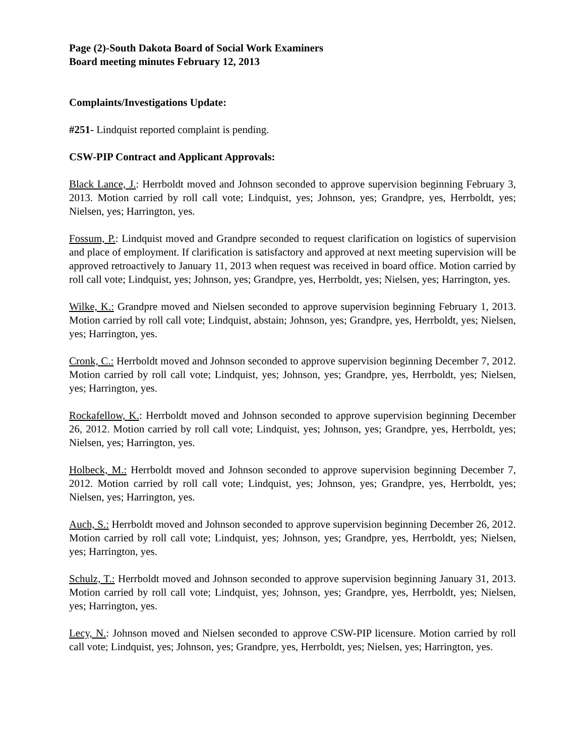Page (2)-South Dakota Board of Social Work Examiners
Board meeting minutes February 12, 2013
Complaints/Investigations Update:
#251- Lindquist reported complaint is pending.
CSW-PIP Contract and Applicant Approvals:
Black Lance, J.: Herrboldt moved and Johnson seconded to approve supervision beginning February 3, 2013. Motion carried by roll call vote; Lindquist, yes; Johnson, yes; Grandpre, yes, Herrboldt, yes; Nielsen, yes; Harrington, yes.
Fossum, P.: Lindquist moved and Grandpre seconded to request clarification on logistics of supervision and place of employment. If clarification is satisfactory and approved at next meeting supervision will be approved retroactively to January 11, 2013 when request was received in board office. Motion carried by roll call vote; Lindquist, yes; Johnson, yes; Grandpre, yes, Herrboldt, yes; Nielsen, yes; Harrington, yes.
Wilke, K.: Grandpre moved and Nielsen seconded to approve supervision beginning February 1, 2013. Motion carried by roll call vote; Lindquist, abstain; Johnson, yes; Grandpre, yes, Herrboldt, yes; Nielsen, yes; Harrington, yes.
Cronk, C.: Herrboldt moved and Johnson seconded to approve supervision beginning December 7, 2012. Motion carried by roll call vote; Lindquist, yes; Johnson, yes; Grandpre, yes, Herrboldt, yes; Nielsen, yes; Harrington, yes.
Rockafellow, K.: Herrboldt moved and Johnson seconded to approve supervision beginning December 26, 2012. Motion carried by roll call vote; Lindquist, yes; Johnson, yes; Grandpre, yes, Herrboldt, yes; Nielsen, yes; Harrington, yes.
Holbeck, M.: Herrboldt moved and Johnson seconded to approve supervision beginning December 7, 2012. Motion carried by roll call vote; Lindquist, yes; Johnson, yes; Grandpre, yes, Herrboldt, yes; Nielsen, yes; Harrington, yes.
Auch, S.: Herrboldt moved and Johnson seconded to approve supervision beginning December 26, 2012. Motion carried by roll call vote; Lindquist, yes; Johnson, yes; Grandpre, yes, Herrboldt, yes; Nielsen, yes; Harrington, yes.
Schulz, T.: Herrboldt moved and Johnson seconded to approve supervision beginning January 31, 2013. Motion carried by roll call vote; Lindquist, yes; Johnson, yes; Grandpre, yes, Herrboldt, yes; Nielsen, yes; Harrington, yes.
Lecy, N.: Johnson moved and Nielsen seconded to approve CSW-PIP licensure. Motion carried by roll call vote; Lindquist, yes; Johnson, yes; Grandpre, yes, Herrboldt, yes; Nielsen, yes; Harrington, yes.